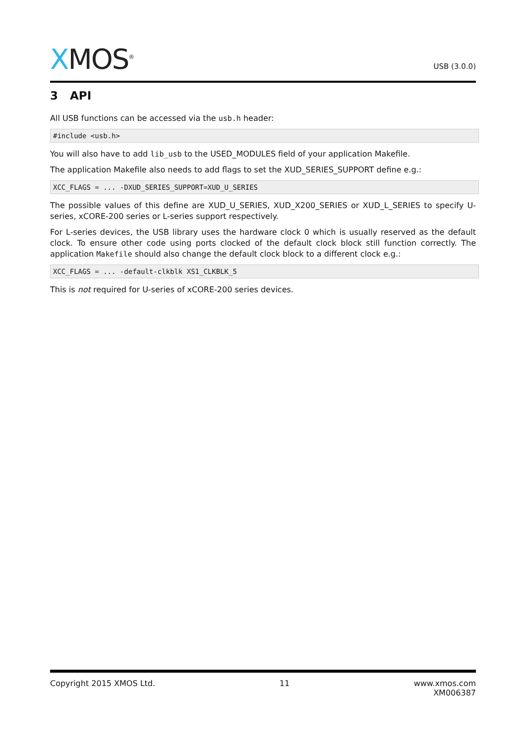XMOS<sup>®</sup>
USB (3.0.0)
3 API
All USB functions can be accessed via the usb.h header:
#include <usb.h>
You will also have to add lib_usb to the USED_MODULES field of your application Makefile.
The application Makefile also needs to add flags to set the XUD_SERIES_SUPPORT define e.g.:
XCC_FLAGS = ... -DXUD_SERIES_SUPPORT=XUD_U_SERIES
The possible values of this define are XUD_U_SERIES, XUD_X200_SERIES or XUD_L_SERIES to specify U-series, xCORE-200 series or L-series support respectively.
For L-series devices, the USB library uses the hardware clock 0 which is usually reserved as the default clock. To ensure other code using ports clocked of the default clock block still function correctly. The application Makefile should also change the default clock block to a different clock e.g.:
XCC_FLAGS = ... -default-clkblk XS1_CLKBLK_5
This is not required for U-series of xCORE-200 series devices.
Copyright 2015 XMOS Ltd. 11 www.xmos.com
XM006387